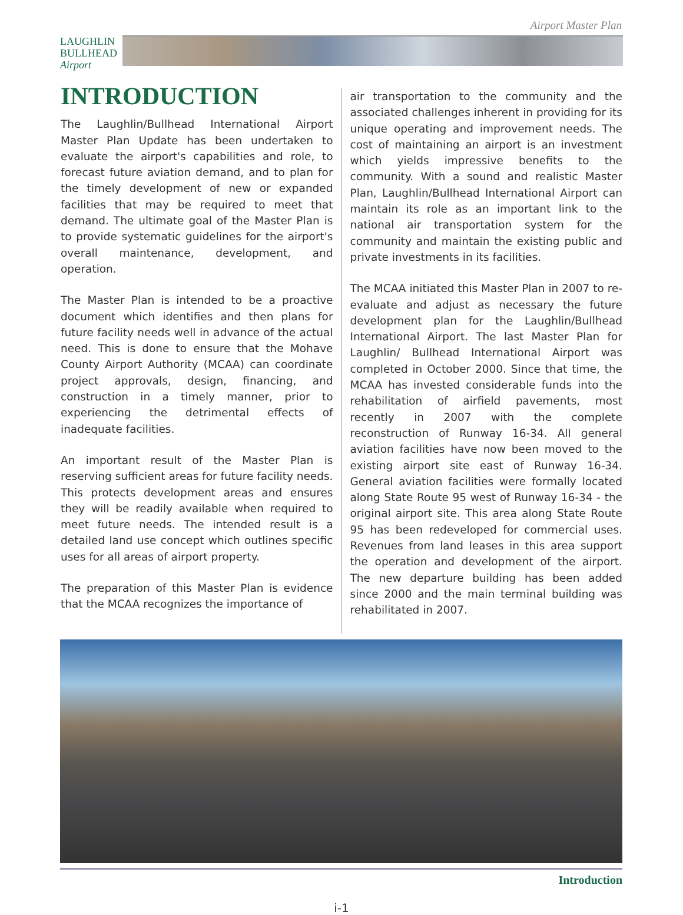Airport Master Plan
LAUGHLIN
BULLHEAD
Airport
INTRODUCTION
The Laughlin/Bullhead International Airport Master Plan Update has been undertaken to evaluate the airport's capabilities and role, to forecast future aviation demand, and to plan for the timely development of new or expanded facilities that may be required to meet that demand. The ultimate goal of the Master Plan is to provide systematic guidelines for the airport's overall maintenance, development, and operation.
The Master Plan is intended to be a proactive document which identifies and then plans for future facility needs well in advance of the actual need. This is done to ensure that the Mohave County Airport Authority (MCAA) can coordinate project approvals, design, financing, and construction in a timely manner, prior to experiencing the detrimental effects of inadequate facilities.
An important result of the Master Plan is reserving sufficient areas for future facility needs. This protects development areas and ensures they will be readily available when required to meet future needs. The intended result is a detailed land use concept which outlines specific uses for all areas of airport property.
The preparation of this Master Plan is evidence that the MCAA recognizes the importance of
air transportation to the community and the associated challenges inherent in providing for its unique operating and improvement needs. The cost of maintaining an airport is an investment which yields impressive benefits to the community. With a sound and realistic Master Plan, Laughlin/Bullhead International Airport can maintain its role as an important link to the national air transportation system for the community and maintain the existing public and private investments in its facilities.
The MCAA initiated this Master Plan in 2007 to re-evaluate and adjust as necessary the future development plan for the Laughlin/Bullhead International Airport. The last Master Plan for Laughlin/ Bullhead International Airport was completed in October 2000. Since that time, the MCAA has invested considerable funds into the rehabilitation of airfield pavements, most recently in 2007 with the complete reconstruction of Runway 16-34. All general aviation facilities have now been moved to the existing airport site east of Runway 16-34. General aviation facilities were formally located along State Route 95 west of Runway 16-34 - the original airport site. This area along State Route 95 has been redeveloped for commercial uses. Revenues from land leases in this area support the operation and development of the airport. The new departure building has been added since 2000 and the main terminal building was rehabilitated in 2007.
Introduction
i-1